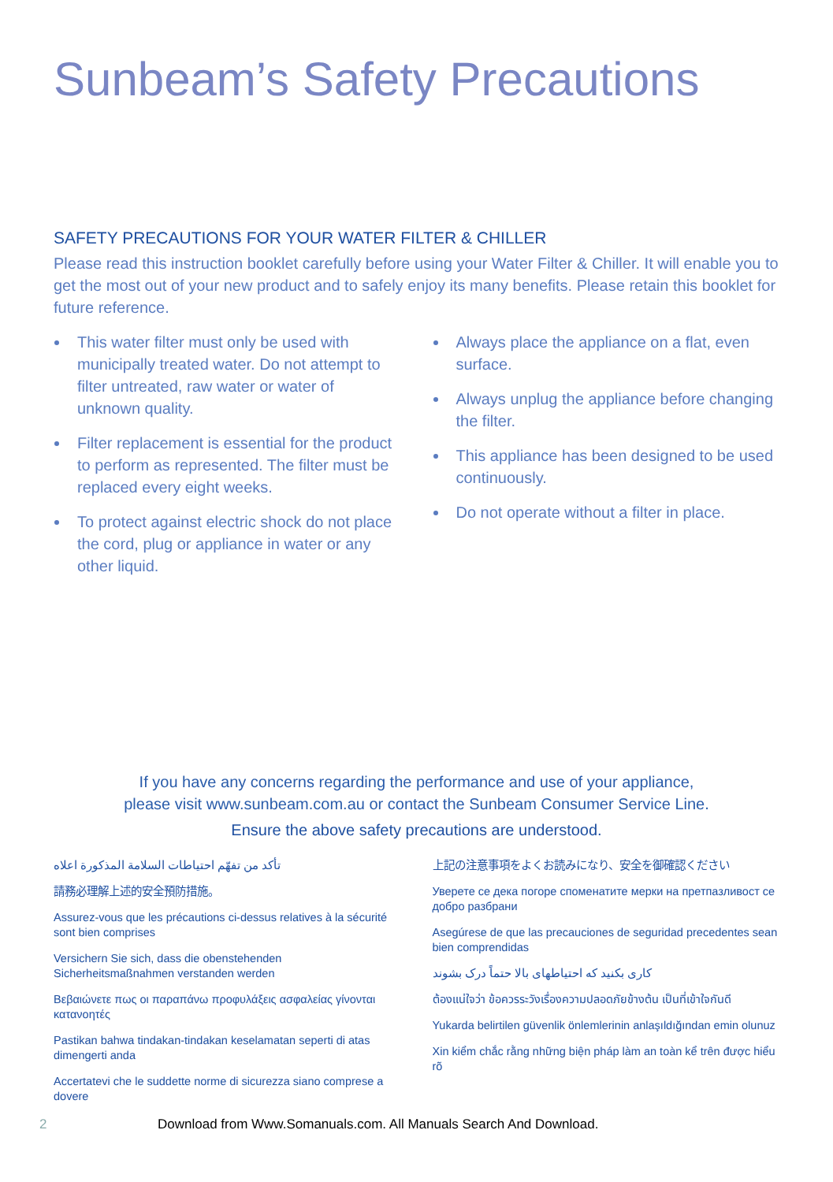Sunbeam’s Safety Precautions
SAFETY PRECAUTIONS FOR YOUR WATER FILTER & CHILLER
Please read this instruction booklet carefully before using your Water Filter & Chiller. It will enable you to get the most out of your new product and to safely enjoy its many benefits. Please retain this booklet for future reference.
This water filter must only be used with municipally treated water. Do not attempt to filter untreated, raw water or water of unknown quality.
Filter replacement is essential for the product to perform as represented. The filter must be replaced every eight weeks.
To protect against electric shock do not place the cord, plug or appliance in water or any other liquid.
Always place the appliance on a flat, even surface.
Always unplug the appliance before changing the filter.
This appliance has been designed to be used continuously.
Do not operate without a filter in place.
If you have any concerns regarding the performance and use of your appliance,
please visit www.sunbeam.com.au or contact the Sunbeam Consumer Service Line.
Ensure the above safety precautions are understood.
تأكد من تفهّم احتياطات السلامة المذكورة اعلاه
請務必理解上述的安全預防措施。
Assurez-vous que les précautions ci-dessus relatives à la sécurité sont bien comprises
Versichern Sie sich, dass die obenstehenden Sicherheitsmaßnahmen verstanden werden
Βεβαιώνετε πως οι παραπάνω προφυλάξεις ασφαλείας γίνονται κατανοητές
Pastikan bahwa tindakan-tindakan keselamatan seperti di atas dimengerti anda
Accertatevi che le suddette norme di sicurezza siano comprese a dovere
上記の注意事項をよくお読みになり、安全を御確認ください
Уверете се дека погоре споменатите мерки на претпазливост се добро разбрани
Asegúrese de que las precauciones de seguridad precedentes sean bien comprendidas
کاری بکنید که احتیاطهای بالا حتماً درک بشوند
ต้องแน่ใจว่า ข้อควรระวังเรื่องความปลอดภัยข้างต้น เป็นที่เข้าใจกันดี
Yukarda belirtilen güvenlik önlemlerinin anlaşıldığından emin olunuz
Xin kiểm chắc rằng những biện pháp làm an toàn kể trên được hiểu rõ
2 Download from Www.Somanuals.com. All Manuals Search And Download.